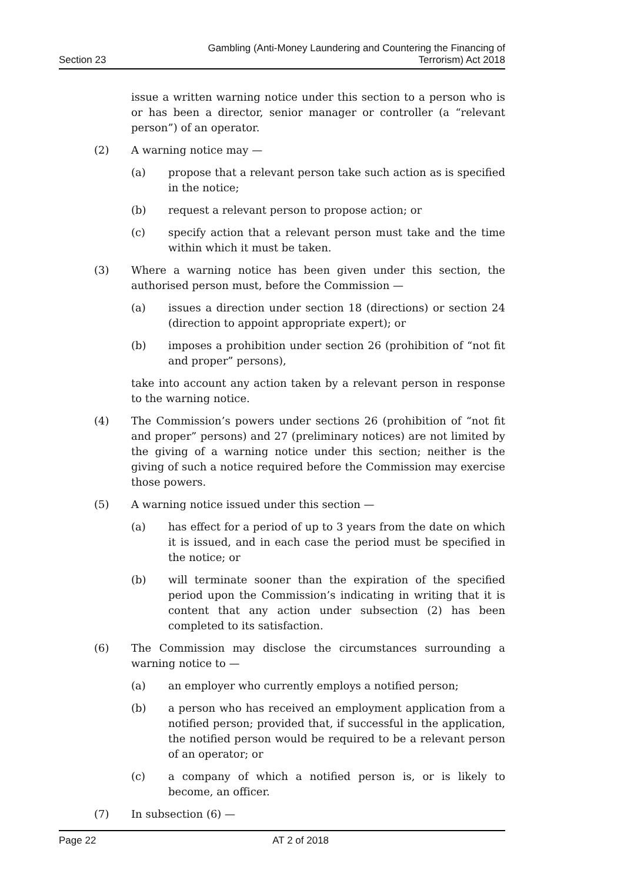Section 23 Gambling (Anti-Money Laundering and Countering the Financing of
Terrorism) Act 2018
issue a written warning notice under this section to a person who is or has been a director, senior manager or controller (a “relevant person”) of an operator.
(2) A warning notice may —
(a) propose that a relevant person take such action as is specified in the notice;
(b) request a relevant person to propose action; or
(c) specify action that a relevant person must take and the time within which it must be taken.
(3) Where a warning notice has been given under this section, the authorised person must, before the Commission —
(a) issues a direction under section 18 (directions) or section 24 (direction to appoint appropriate expert); or
(b) imposes a prohibition under section 26 (prohibition of “not fit and proper” persons),
take into account any action taken by a relevant person in response to the warning notice.
(4) The Commission’s powers under sections 26 (prohibition of “not fit and proper” persons) and 27 (preliminary notices) are not limited by the giving of a warning notice under this section; neither is the giving of such a notice required before the Commission may exercise those powers.
(5) A warning notice issued under this section —
(a) has effect for a period of up to 3 years from the date on which it is issued, and in each case the period must be specified in the notice; or
(b) will terminate sooner than the expiration of the specified period upon the Commission’s indicating in writing that it is content that any action under subsection (2) has been completed to its satisfaction.
(6) The Commission may disclose the circumstances surrounding a warning notice to —
(a) an employer who currently employs a notified person;
(b) a person who has received an employment application from a notified person; provided that, if successful in the application, the notified person would be required to be a relevant person of an operator; or
(c) a company of which a notified person is, or is likely to become, an officer.
(7) In subsection (6) —
Page 22 AT 2 of 2018